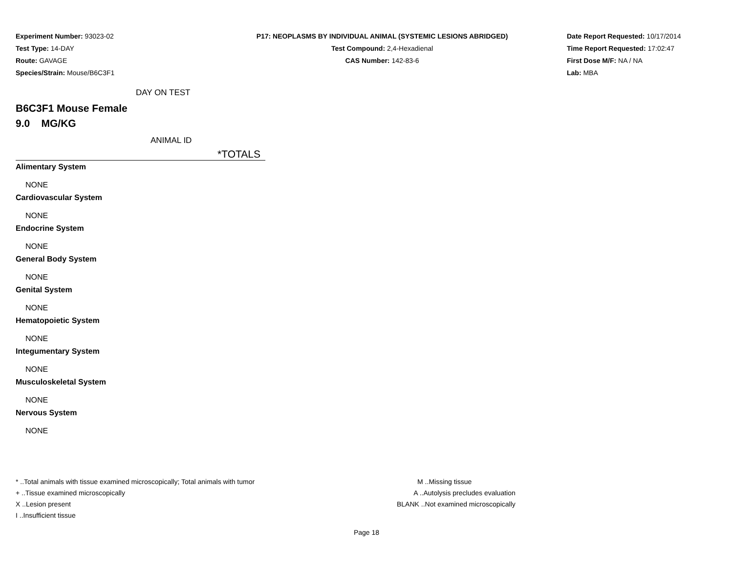Experiment Number: 93023-02
Test Type: 14-DAY
Route: GAVAGE
Species/Strain: Mouse/B6C3F1
P17: NEOPLASMS BY INDIVIDUAL ANIMAL (SYSTEMIC LESIONS ABRIDGED)
Test Compound: 2,4-Hexadienal
CAS Number: 142-83-6
Date Report Requested: 10/17/2014
Time Report Requested: 17:02:47
First Dose M/F: NA / NA
Lab: MBA
DAY ON TEST
B6C3F1 Mouse Female
9.0 MG/KG
ANIMAL ID
*TOTALS
Alimentary System
NONE
Cardiovascular System
NONE
Endocrine System
NONE
General Body System
NONE
Genital System
NONE
Hematopoietic System
NONE
Integumentary System
NONE
Musculoskeletal System
NONE
Nervous System
NONE
* ..Total animals with tissue examined microscopically; Total animals with tumor
+ ..Tissue examined microscopically
X ..Lesion present
I ..Insufficient tissue
M ..Missing tissue
A ..Autolysis precludes evaluation
BLANK ..Not examined microscopically
Page 18